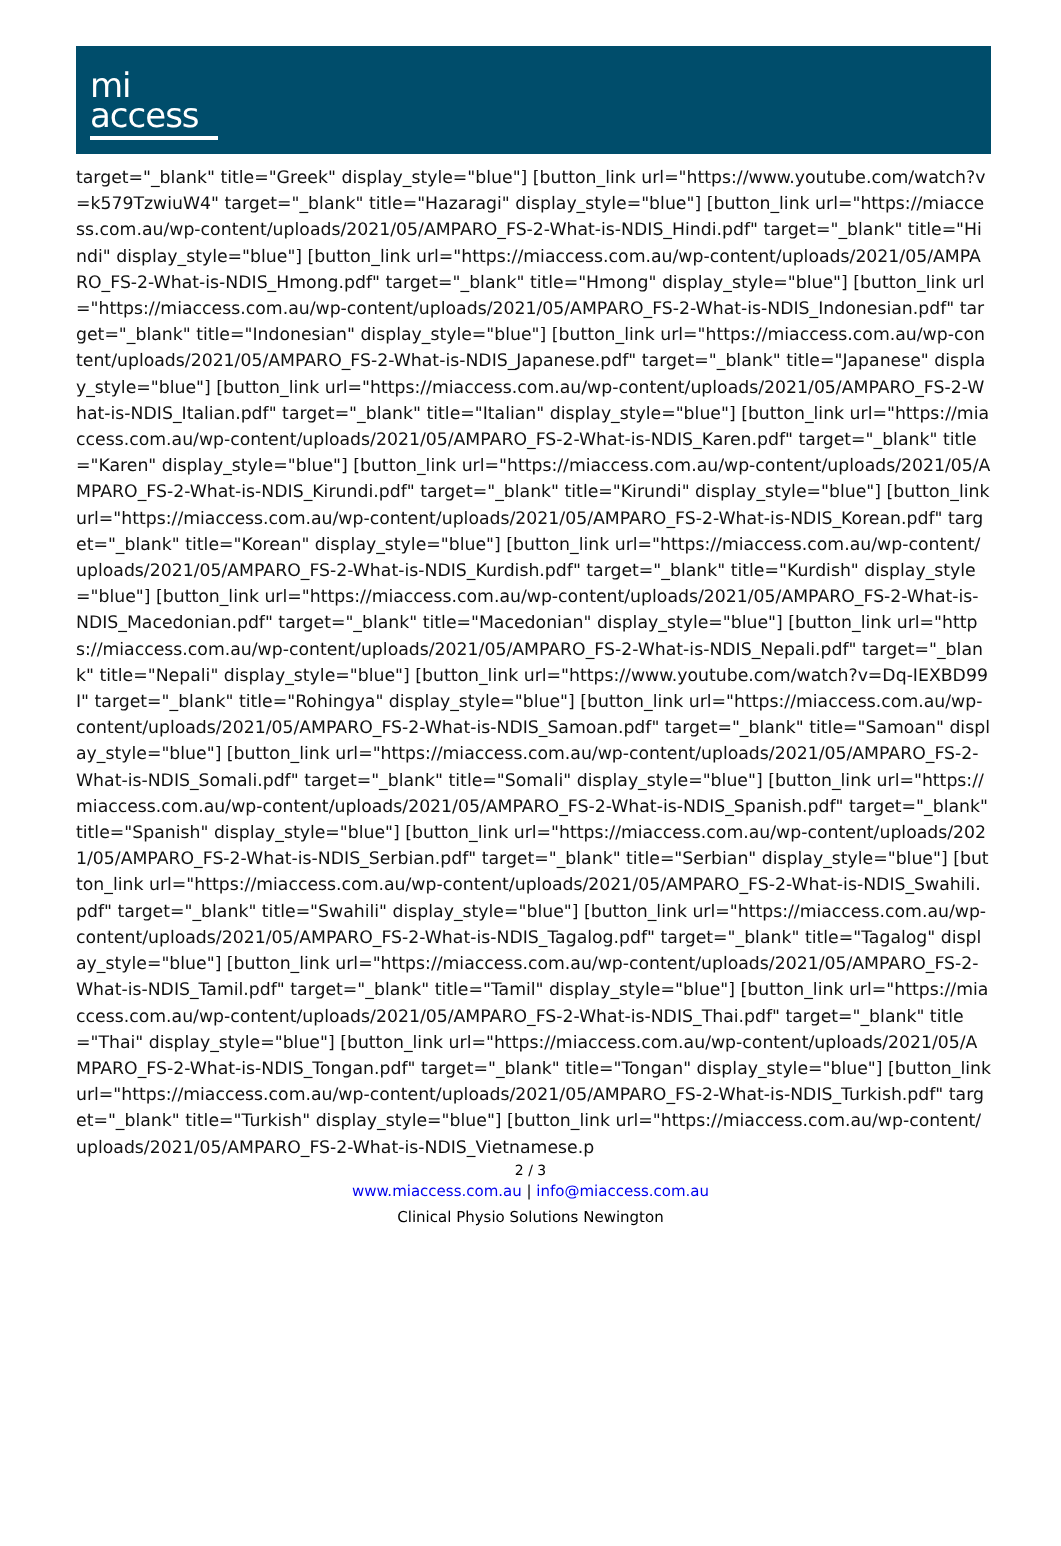mi
access
target="_blank" title="Greek" display_style="blue"] [button_link url="https://www.youtube.com/watch?v=k579TzwiuW4" target="_blank" title="Hazaragi" display_style="blue"] [button_link url="https://miaccess.com.au/wp-content/uploads/2021/05/AMPARO_FS-2-What-is-NDIS_Hindi.pdf" target="_blank" title="Hindi" display_style="blue"] [button_link url="https://miaccess.com.au/wp-content/uploads/2021/05/AMPARO_FS-2-What-is-NDIS_Hmong.pdf" target="_blank" title="Hmong" display_style="blue"] [button_link url="https://miaccess.com.au/wp-content/uploads/2021/05/AMPARO_FS-2-What-is-NDIS_Indonesian.pdf" target="_blank" title="Indonesian" display_style="blue"] [button_link url="https://miaccess.com.au/wp-content/uploads/2021/05/AMPARO_FS-2-What-is-NDIS_Japanese.pdf" target="_blank" title="Japanese" display_style="blue"] [button_link url="https://miaccess.com.au/wp-content/uploads/2021/05/AMPARO_FS-2-What-is-NDIS_Italian.pdf" target="_blank" title="Italian" display_style="blue"] [button_link url="https://miaccess.com.au/wp-content/uploads/2021/05/AMPARO_FS-2-What-is-NDIS_Karen.pdf" target="_blank" title="Karen" display_style="blue"] [button_link url="https://miaccess.com.au/wp-content/uploads/2021/05/AMPARO_FS-2-What-is-NDIS_Kirundi.pdf" target="_blank" title="Kirundi" display_style="blue"] [button_link url="https://miaccess.com.au/wp-content/uploads/2021/05/AMPARO_FS-2-What-is-NDIS_Korean.pdf" target="_blank" title="Korean" display_style="blue"] [button_link url="https://miaccess.com.au/wp-content/uploads/2021/05/AMPARO_FS-2-What-is-NDIS_Kurdish.pdf" target="_blank" title="Kurdish" display_style="blue"] [button_link url="https://miaccess.com.au/wp-content/uploads/2021/05/AMPARO_FS-2-What-is-NDIS_Macedonian.pdf" target="_blank" title="Macedonian" display_style="blue"] [button_link url="https://miaccess.com.au/wp-content/uploads/2021/05/AMPARO_FS-2-What-is-NDIS_Nepali.pdf" target="_blank" title="Nepali" display_style="blue"] [button_link url="https://www.youtube.com/watch?v=Dq-IEXBD99I" target="_blank" title="Rohingya" display_style="blue"] [button_link url="https://miaccess.com.au/wp-content/uploads/2021/05/AMPARO_FS-2-What-is-NDIS_Samoan.pdf" target="_blank" title="Samoan" display_style="blue"] [button_link url="https://miaccess.com.au/wp-content/uploads/2021/05/AMPARO_FS-2-What-is-NDIS_Somali.pdf" target="_blank" title="Somali" display_style="blue"] [button_link url="https://miaccess.com.au/wp-content/uploads/2021/05/AMPARO_FS-2-What-is-NDIS_Spanish.pdf" target="_blank" title="Spanish" display_style="blue"] [button_link url="https://miaccess.com.au/wp-content/uploads/2021/05/AMPARO_FS-2-What-is-NDIS_Serbian.pdf" target="_blank" title="Serbian" display_style="blue"] [button_link url="https://miaccess.com.au/wp-content/uploads/2021/05/AMPARO_FS-2-What-is-NDIS_Swahili.pdf" target="_blank" title="Swahili" display_style="blue"] [button_link url="https://miaccess.com.au/wp-content/uploads/2021/05/AMPARO_FS-2-What-is-NDIS_Tagalog.pdf" target="_blank" title="Tagalog" display_style="blue"] [button_link url="https://miaccess.com.au/wp-content/uploads/2021/05/AMPARO_FS-2-What-is-NDIS_Tamil.pdf" target="_blank" title="Tamil" display_style="blue"] [button_link url="https://miaccess.com.au/wp-content/uploads/2021/05/AMPARO_FS-2-What-is-NDIS_Thai.pdf" target="_blank" title="Thai" display_style="blue"] [button_link url="https://miaccess.com.au/wp-content/uploads/2021/05/AMPARO_FS-2-What-is-NDIS_Tongan.pdf" target="_blank" title="Tongan" display_style="blue"] [button_link url="https://miaccess.com.au/wp-content/uploads/2021/05/AMPARO_FS-2-What-is-NDIS_Turkish.pdf" target="_blank" title="Turkish" display_style="blue"] [button_link url="https://miaccess.com.au/wp-content/uploads/2021/05/AMPARO_FS-2-What-is-NDIS_Vietnamese.p
2 / 3
www.miaccess.com.au | info@miaccess.com.au
Clinical Physio Solutions Newington